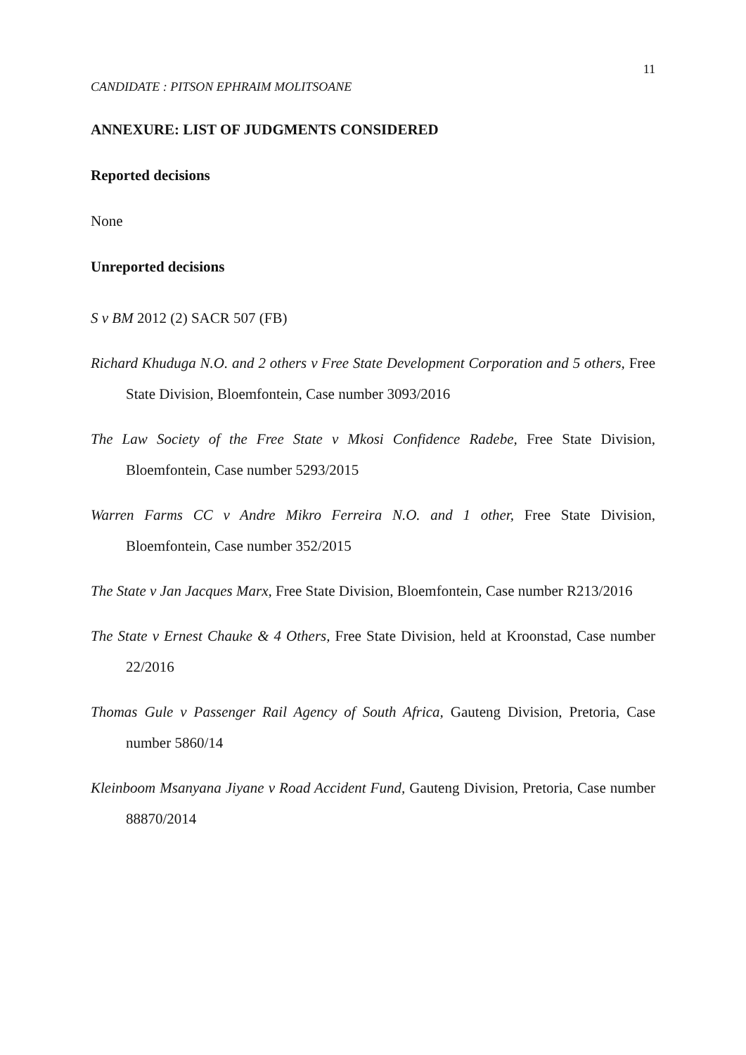11
CANDIDATE : PITSON EPHRAIM MOLITSOANE
ANNEXURE: LIST OF JUDGMENTS CONSIDERED
Reported decisions
None
Unreported decisions
S v BM 2012 (2) SACR 507 (FB)
Richard Khuduga N.O. and 2 others v Free State Development Corporation and 5 others, Free State Division, Bloemfontein, Case number 3093/2016
The Law Society of the Free State v Mkosi Confidence Radebe, Free State Division, Bloemfontein, Case number 5293/2015
Warren Farms CC v Andre Mikro Ferreira N.O. and 1 other, Free State Division, Bloemfontein, Case number 352/2015
The State v Jan Jacques Marx, Free State Division, Bloemfontein, Case number R213/2016
The State v Ernest Chauke & 4 Others, Free State Division, held at Kroonstad, Case number 22/2016
Thomas Gule v Passenger Rail Agency of South Africa, Gauteng Division, Pretoria, Case number 5860/14
Kleinboom Msanyana Jiyane v Road Accident Fund, Gauteng Division, Pretoria, Case number 88870/2014